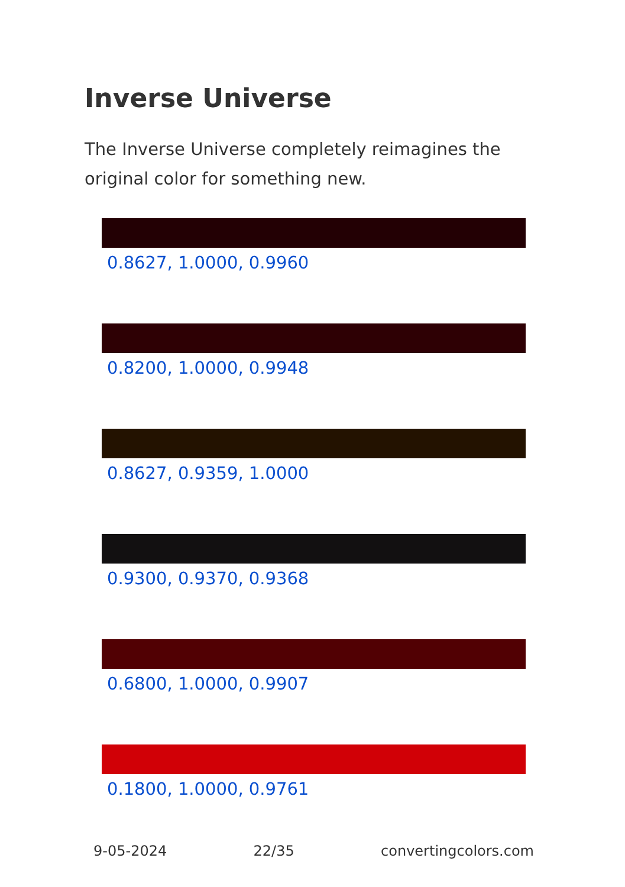Inverse Universe
The Inverse Universe completely reimagines the original color for something new.
0.8627, 1.0000, 0.9960
0.8200, 1.0000, 0.9948
0.8627, 0.9359, 1.0000
0.9300, 0.9370, 0.9368
0.6800, 1.0000, 0.9907
0.1800, 1.0000, 0.9761
9-05-2024 22/35 convertingcolors.com